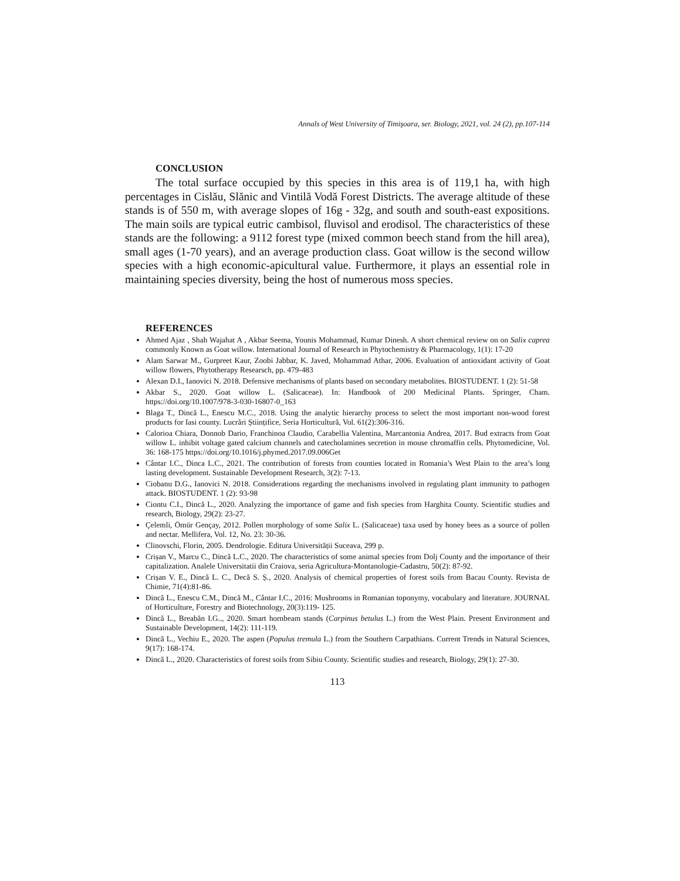Annals of West University of Timişoara, ser. Biology, 2021, vol. 24 (2), pp.107-114
CONCLUSION
The total surface occupied by this species in this area is of 119,1 ha, with high percentages in Cislău, Slănic and Vintilă Vodă Forest Districts. The average altitude of these stands is of 550 m, with average slopes of 16g - 32g, and south and south-east expositions. The main soils are typical eutric cambisol, fluvisol and erodisol. The characteristics of these stands are the following: a 9112 forest type (mixed common beech stand from the hill area), small ages (1-70 years), and an average production class. Goat willow is the second willow species with a high economic-apicultural value. Furthermore, it plays an essential role in maintaining species diversity, being the host of numerous moss species.
REFERENCES
Ahmed Ajaz , Shah Wajahat A , Akbar Seema, Younis Mohammad, Kumar Dinesh. A short chemical review on on Salix caprea commonly Known as Goat willow. International Journal of Research in Phytochemistry & Pharmacology, 1(1): 17-20
Alam Sarwar M., Gurpreet Kaur, Zoobi Jabbar, K. Javed, Mohammad Athar, 2006. Evaluation of antioxidant activity of Goat willow flowers, Phytotherapy Researsch, pp. 479-483
Alexan D.I., Ianovici N. 2018. Defensive mechanisms of plants based on secondary metabolites. BIOSTUDENT. 1 (2): 51-58
Akbar S., 2020. Goat willow L. (Salicaceae). In: Handbook of 200 Medicinal Plants. Springer, Cham. https://doi.org/10.1007/978-3-030-16807-0_163
Blaga T., Dincă L., Enescu M.C., 2018. Using the analytic hierarchy process to select the most important non-wood forest products for Iasi county. Lucrări Științifice, Seria Horticultură, Vol. 61(2):306-316.
Calorioa Chiara, Donnob Dario, Franchinoa Claudio, Carabellia Valentina, Marcantonia Andrea, 2017. Bud extracts from Goat willow L. inhibit voltage gated calcium channels and catecholamines secretion in mouse chromaffin cells. Phytomedicine, Vol. 36: 168-175 https://doi.org/10.1016/j.phymed.2017.09.006Get
Cântar I.C., Dinca L.C., 2021. The contribution of forests from counties located in Romania’s West Plain to the area’s long lasting development. Sustainable Development Research, 3(2): 7-13.
Ciobanu D.G., Ianovici N. 2018. Considerations regarding the mechanisms involved in regulating plant immunity to pathogen attack. BIOSTUDENT. 1 (2): 93-98
Ciontu C.I., Dincă L., 2020. Analyzing the importance of game and fish species from Harghita County. Scientific studies and research, Biology, 29(2): 23-27.
Çelemli, Ömür Gençay, 2012. Pollen morphology of some Salix L. (Salicaceae) taxa used by honey bees as a source of pollen and nectar. Mellifera, Vol. 12, No. 23: 30-36.
Clinovschi, Florin, 2005. Dendrologie. Editura Universității Suceava, 299 p.
Crișan V., Marcu C., Dincă L.C., 2020. The characteristics of some animal species from Dolj County and the importance of their capitalization. Analele Universitatii din Craiova, seria Agricultura-Montanologie-Cadastru, 50(2): 87-92.
Crișan V. E., Dincă L. C., Decă S. Ș., 2020. Analysis of chemical properties of forest soils from Bacau County. Revista de Chimie, 71(4):81-86.
Dincă L., Enescu C.M., Dincă M., Cântar I.C., 2016: Mushrooms in Romanian toponymy, vocabulary and literature. JOURNAL of Horticulture, Forestry and Biotechnology, 20(3):119- 125.
Dincă L., Breabăn I.G.., 2020. Smart hornbeam stands (Carpinus betulus L.) from the West Plain. Present Environment and Sustainable Development, 14(2): 111-119.
Dincă L., Vechiu E., 2020. The aspen (Populus tremula L.) from the Southern Carpathians. Current Trends in Natural Sciences, 9(17): 168-174.
Dincă L., 2020. Characteristics of forest soils from Sibiu County. Scientific studies and research, Biology, 29(1): 27-30.
113